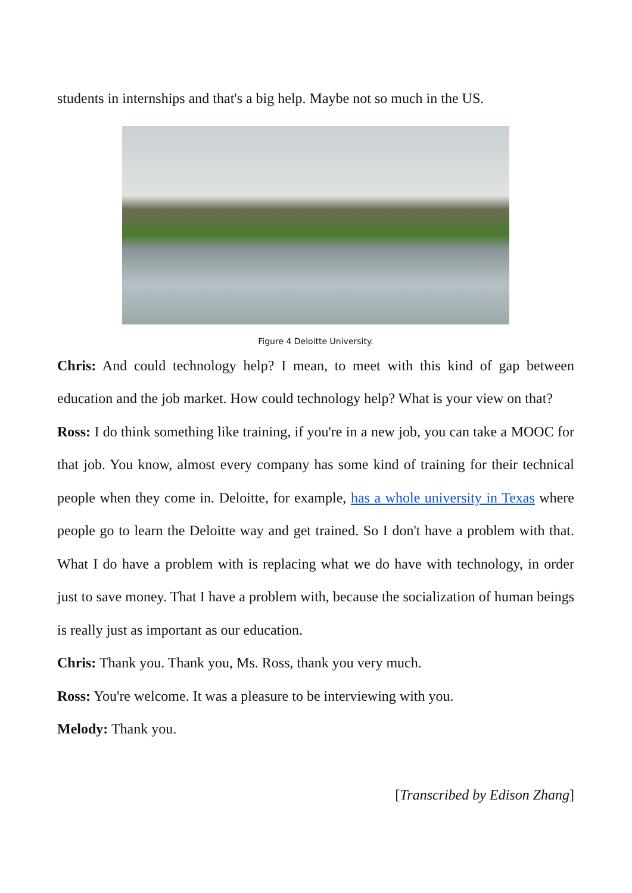students in internships and that's a big help. Maybe not so much in the US.
Figure 4 Deloitte University.
Chris: And could technology help? I mean, to meet with this kind of gap between education and the job market. How could technology help? What is your view on that?
Ross: I do think something like training, if you're in a new job, you can take a MOOC for that job. You know, almost every company has some kind of training for their technical people when they come in. Deloitte, for example, has a whole university in Texas where people go to learn the Deloitte way and get trained. So I don't have a problem with that. What I do have a problem with is replacing what we do have with technology, in order just to save money. That I have a problem with, because the socialization of human beings is really just as important as our education.
Chris: Thank you. Thank you, Ms. Ross, thank you very much.
Ross: You're welcome. It was a pleasure to be interviewing with you.
Melody: Thank you.
[Transcribed by Edison Zhang]